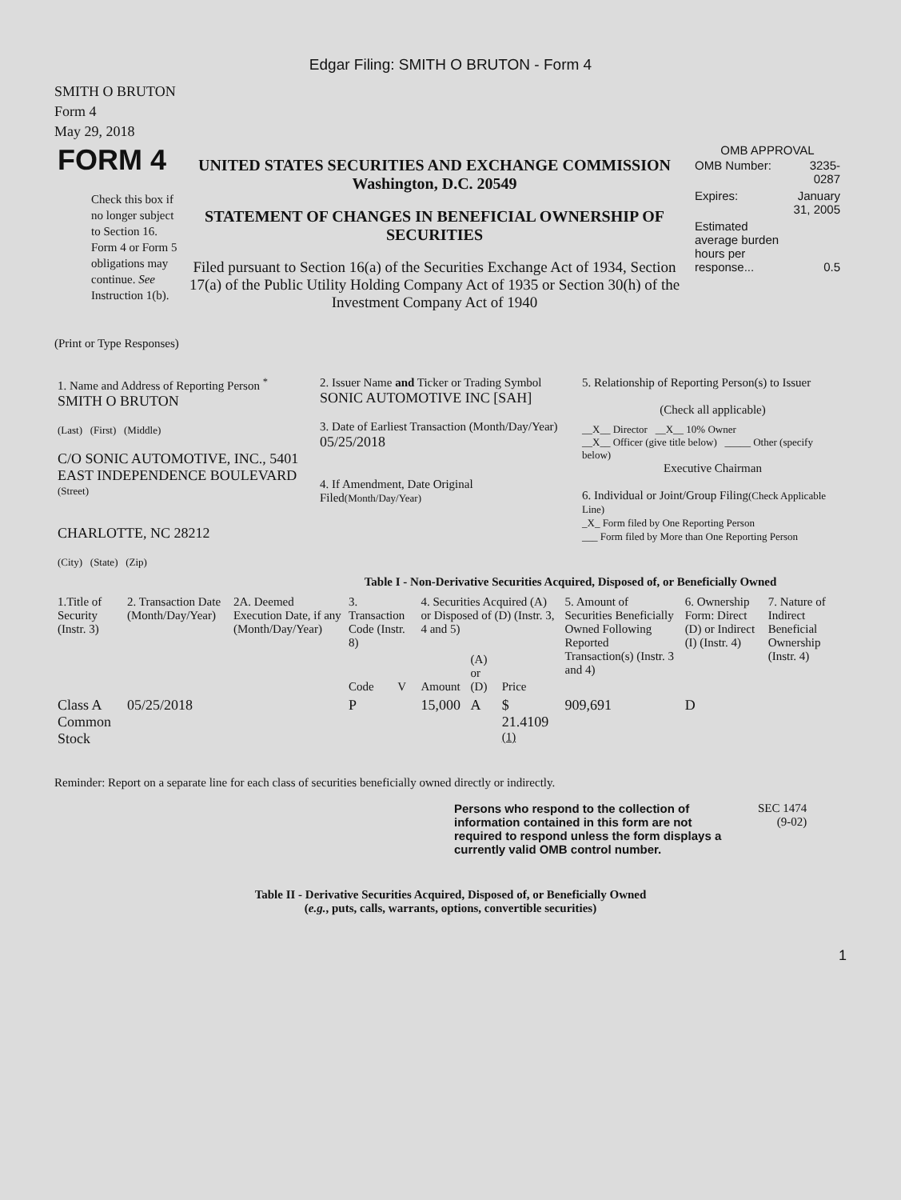Edgar Filing: SMITH O BRUTON - Form 4
SMITH O BRUTON
Form 4
May 29, 2018
| FORM 4 Check this box if no longer subject to Section 16. Form 4 or Form 5 obligations may continue. See Instruction 1(b). | UNITED STATES SECURITIES AND EXCHANGE COMMISSION Washington, D.C. 20549 STATEMENT OF CHANGES IN BENEFICIAL OWNERSHIP OF SECURITIES Filed pursuant to Section 16(a) of the Securities Exchange Act of 1934, Section 17(a) of the Public Utility Holding Company Act of 1935 or Section 30(h) of the Investment Company Act of 1940 | OMB APPROVAL / OMB Number: / 3235-0287 / / Expires: / January 31, 2005 / / Estimated average burden hours per response... / 0.5 / |
(Print or Type Responses)
| 1. Name and Address of Reporting Person <sup>*</sup> SMITH O BRUTON (Last) (First) (Middle) C/O SONIC AUTOMOTIVE, INC., 5401 EAST INDEPENDENCE BOULEVARD (Street) CHARLOTTE, NC 28212 (City) (State) (Zip) | 2. Issuer Name and Ticker or Trading Symbol SONIC AUTOMOTIVE INC [SAH] 3. Date of Earliest Transaction (Month/Day/Year) 05/25/2018 4. If Amendment, Date Original Filed (Month/Day/Year) | 5. Relationship of Reporting Person(s) to Issuer (Check all applicable) __X__ Director __X__ 10% Owner __X__ Officer (give title below) _____ Other (specify below) Executive Chairman 6. Individual or Joint/Group Filing (Check Applicable Line) _X_ Form filed by One Reporting Person ___ Form filed by More than One Reporting Person |
Table I - Non-Derivative Securities Acquired, Disposed of, or Beneficially Owned
| 1.Title of Security (Instr. 3) | 2. Transaction Date (Month/Day/Year) | 2A. Deemed Execution Date, if any (Month/Day/Year) | 3. Transaction Code (Instr. 8) | | 4. Securities Acquired (A) or Disposed of (D) (Instr. 3, 4 and 5) | | | 5. Amount of Securities Beneficially Owned Following Reported Transaction(s) (Instr. 3 and 4) | 6. Ownership Form: Direct (D) or Indirect (I) (Instr. 4) | 7. Nature of Indirect Beneficial Ownership (Instr. 4) |
| --- | --- | --- | --- | --- | --- | --- | --- | --- | --- | --- |
| | | | Code | V | Amount | (A) or (D) | Price | | | |
| Class A Common Stock | 05/25/2018 | | P | | 15,000 | A | $ 21.4109 <sup>(1)</sup> | 909,691 | D | |
Reminder: Report on a separate line for each class of securities beneficially owned directly or indirectly.
Persons who respond to the collection of information contained in this form are not required to respond unless the form displays a currently valid OMB control number.
SEC 1474
(9-02)
Table II - Derivative Securities Acquired, Disposed of, or Beneficially Owned
(e.g., puts, calls, warrants, options, convertible securities)
1